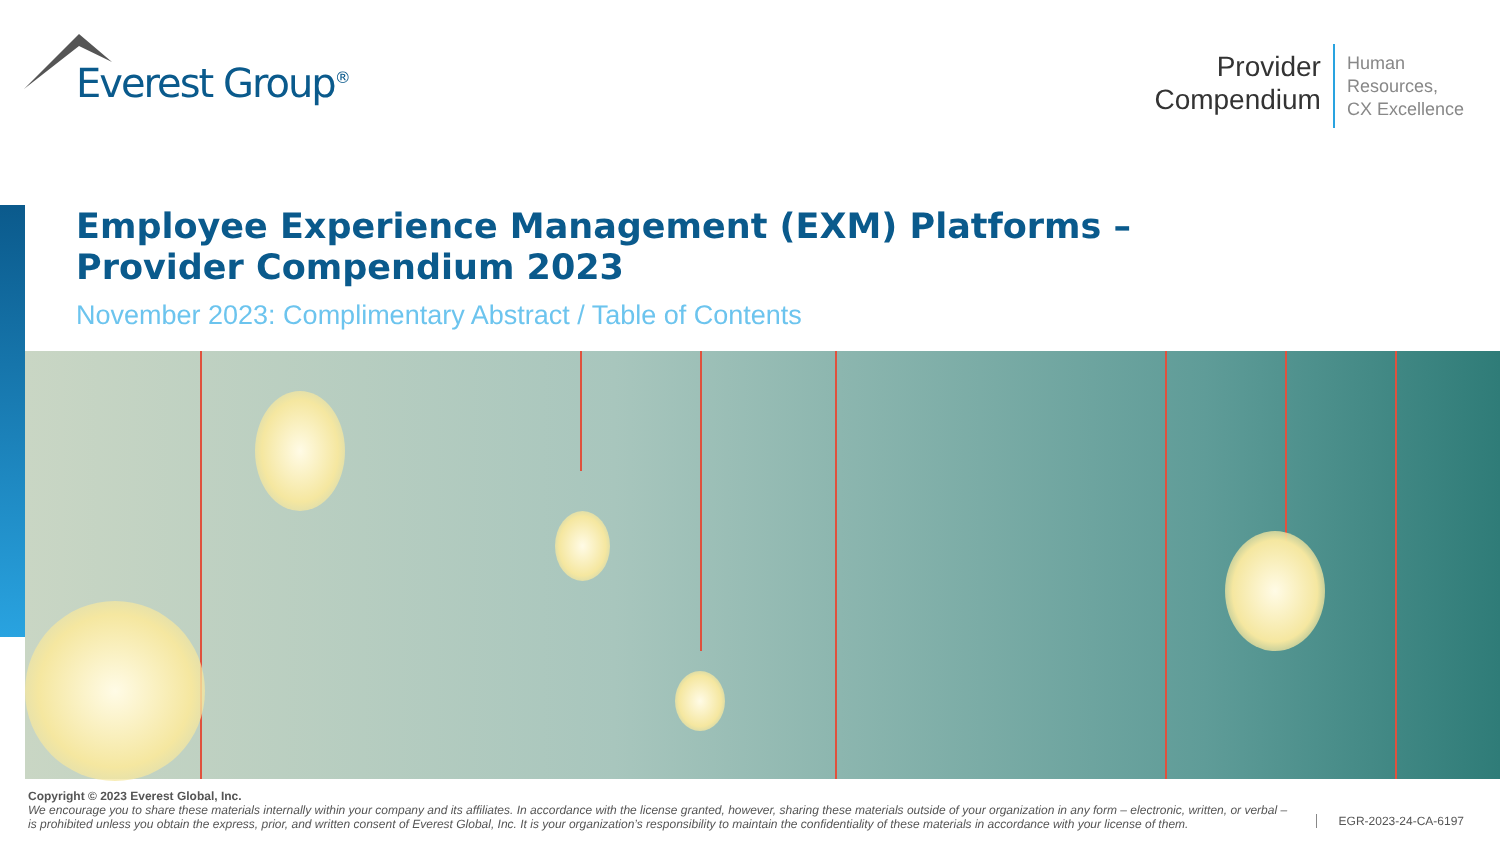Everest Group<sup>®</sup>
Provider
Compendium
Human
Resources,
CX Excellence
Employee Experience Management (EXM) Platforms –
Provider Compendium 2023
November 2023: Complimentary Abstract / Table of Contents
Copyright © 2023 Everest Global, Inc.
We encourage you to share these materials internally within your company and its affiliates. In accordance with the license granted, however, sharing these materials outside of your organization in any form – electronic, written, or verbal – is prohibited unless you obtain the express, prior, and written consent of Everest Global, Inc. It is your organization’s responsibility to maintain the confidentiality of these materials in accordance with your license of them.
EGR-2023-24-CA-6197